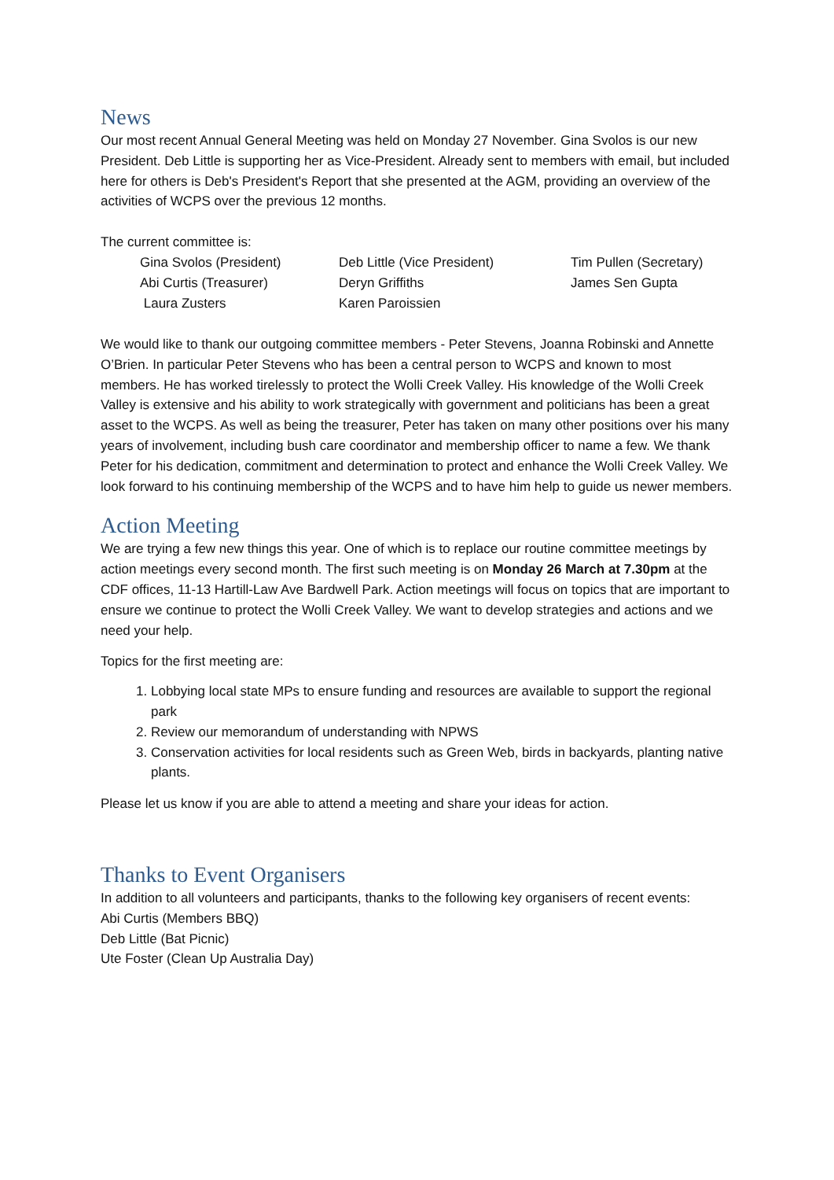News
Our most recent Annual General Meeting was held on Monday 27 November. Gina Svolos is our new President. Deb Little is supporting her as Vice-President. Already sent to members with email, but included here for others is Deb's President's Report that she presented at the AGM, providing an overview of the activities of WCPS over the previous 12 months.
The current committee is:
| Gina Svolos (President) | Deb Little (Vice President) | Tim Pullen (Secretary) |
| Abi Curtis (Treasurer) | Deryn Griffiths | James Sen Gupta |
| Laura Zusters | Karen Paroissien | |
We would like to thank our outgoing committee members - Peter Stevens, Joanna Robinski and Annette O’Brien. In particular Peter Stevens who has been a central person to WCPS and known to most members. He has worked tirelessly to protect the Wolli Creek Valley. His knowledge of the Wolli Creek Valley is extensive and his ability to work strategically with government and politicians has been a great asset to the WCPS. As well as being the treasurer, Peter has taken on many other positions over his many years of involvement, including bush care coordinator and membership officer to name a few. We thank Peter for his dedication, commitment and determination to protect and enhance the Wolli Creek Valley. We look forward to his continuing membership of the WCPS and to have him help to guide us newer members.
Action Meeting
We are trying a few new things this year. One of which is to replace our routine committee meetings by action meetings every second month. The first such meeting is on Monday 26 March at 7.30pm at the CDF offices, 11-13 Hartill-Law Ave Bardwell Park. Action meetings will focus on topics that are important to ensure we continue to protect the Wolli Creek Valley. We want to develop strategies and actions and we need your help.
Topics for the first meeting are:
1. Lobbying local state MPs to ensure funding and resources are available to support the regional park
2. Review our memorandum of understanding with NPWS
3. Conservation activities for local residents such as Green Web, birds in backyards, planting native plants.
Please let us know if you are able to attend a meeting and share your ideas for action.
Thanks to Event Organisers
In addition to all volunteers and participants, thanks to the following key organisers of recent events:
Abi Curtis (Members BBQ)
Deb Little (Bat Picnic)
Ute Foster (Clean Up Australia Day)